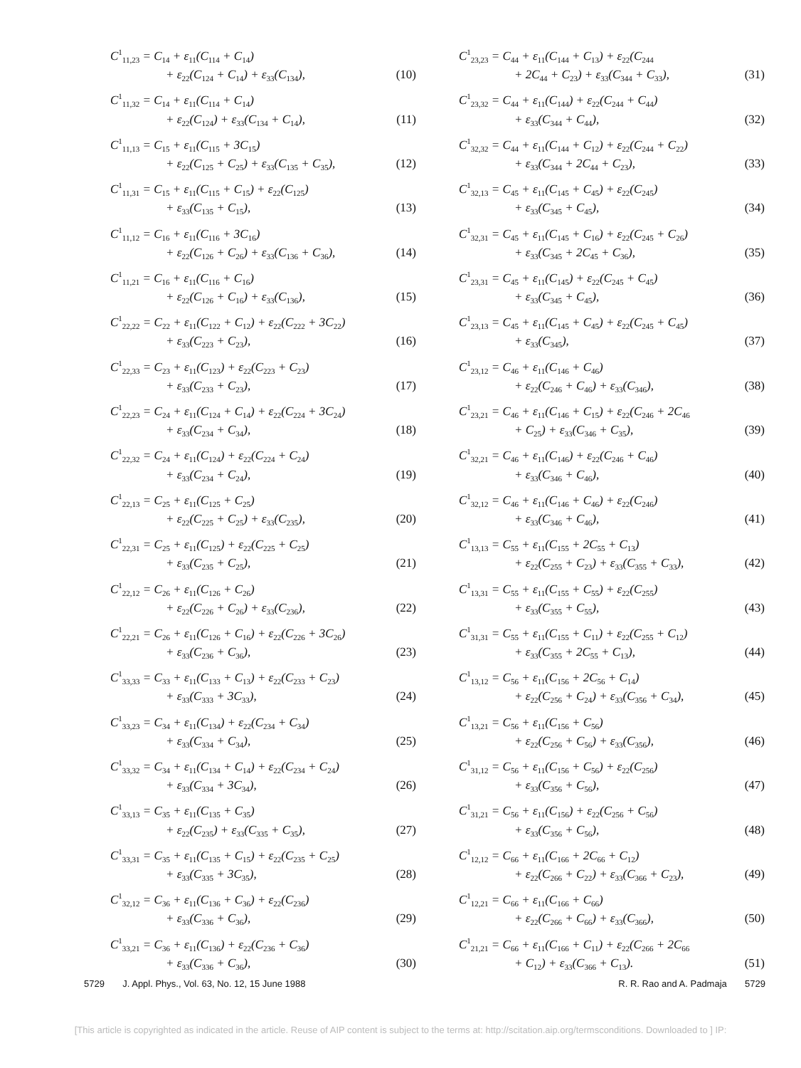C<sup>1</sup><sub>11,23</sub> = C<sub>14</sub> + ε<sub>11</sub>(C<sub>114</sub> + C<sub>14</sub>)
+ ε<sub>22</sub>(C<sub>124</sub> + C<sub>14</sub>) + ε<sub>33</sub>(C<sub>134</sub>), (10)
C<sup>1</sup><sub>11,32</sub> = C<sub>14</sub> + ε<sub>11</sub>(C<sub>114</sub> + C<sub>14</sub>)
+ ε<sub>22</sub>(C<sub>124</sub>) + ε<sub>33</sub>(C<sub>134</sub> + C<sub>14</sub>), (11)
C<sup>1</sup><sub>11,13</sub> = C<sub>15</sub> + ε<sub>11</sub>(C<sub>115</sub> + 3C<sub>15</sub>)
+ ε<sub>22</sub>(C<sub>125</sub> + C<sub>25</sub>) + ε<sub>33</sub>(C<sub>135</sub> + C<sub>35</sub>), (12)
C<sup>1</sup><sub>11,31</sub> = C<sub>15</sub> + ε<sub>11</sub>(C<sub>115</sub> + C<sub>15</sub>) + ε<sub>22</sub>(C<sub>125</sub>)
+ ε<sub>33</sub>(C<sub>135</sub> + C<sub>15</sub>), (13)
C<sup>1</sup><sub>11,12</sub> = C<sub>16</sub> + ε<sub>11</sub>(C<sub>116</sub> + 3C<sub>16</sub>)
+ ε<sub>22</sub>(C<sub>126</sub> + C<sub>26</sub>) + ε<sub>33</sub>(C<sub>136</sub> + C<sub>36</sub>), (14)
C<sup>1</sup><sub>11,21</sub> = C<sub>16</sub> + ε<sub>11</sub>(C<sub>116</sub> + C<sub>16</sub>)
+ ε<sub>22</sub>(C<sub>126</sub> + C<sub>16</sub>) + ε<sub>33</sub>(C<sub>136</sub>), (15)
C<sup>1</sup><sub>22,22</sub> = C<sub>22</sub> + ε<sub>11</sub>(C<sub>122</sub> + C<sub>12</sub>) + ε<sub>22</sub>(C<sub>222</sub> + 3C<sub>22</sub>)
+ ε<sub>33</sub>(C<sub>223</sub> + C<sub>23</sub>), (16)
C<sup>1</sup><sub>22,33</sub> = C<sub>23</sub> + ε<sub>11</sub>(C<sub>123</sub>) + ε<sub>22</sub>(C<sub>223</sub> + C<sub>23</sub>)
+ ε<sub>33</sub>(C<sub>233</sub> + C<sub>23</sub>), (17)
C<sup>1</sup><sub>22,23</sub> = C<sub>24</sub> + ε<sub>11</sub>(C<sub>124</sub> + C<sub>14</sub>) + ε<sub>22</sub>(C<sub>224</sub> + 3C<sub>24</sub>)
+ ε<sub>33</sub>(C<sub>234</sub> + C<sub>34</sub>), (18)
C<sup>1</sup><sub>22,32</sub> = C<sub>24</sub> + ε<sub>11</sub>(C<sub>124</sub>) + ε<sub>22</sub>(C<sub>224</sub> + C<sub>24</sub>)
+ ε<sub>33</sub>(C<sub>234</sub> + C<sub>24</sub>), (19)
C<sup>1</sup><sub>22,13</sub> = C<sub>25</sub> + ε<sub>11</sub>(C<sub>125</sub> + C<sub>25</sub>)
+ ε<sub>22</sub>(C<sub>225</sub> + C<sub>25</sub>) + ε<sub>33</sub>(C<sub>235</sub>), (20)
C<sup>1</sup><sub>22,31</sub> = C<sub>25</sub> + ε<sub>11</sub>(C<sub>125</sub>) + ε<sub>22</sub>(C<sub>225</sub> + C<sub>25</sub>)
+ ε<sub>33</sub>(C<sub>235</sub> + C<sub>25</sub>), (21)
C<sup>1</sup><sub>22,12</sub> = C<sub>26</sub> + ε<sub>11</sub>(C<sub>126</sub> + C<sub>26</sub>)
+ ε<sub>22</sub>(C<sub>226</sub> + C<sub>26</sub>) + ε<sub>33</sub>(C<sub>236</sub>), (22)
C<sup>1</sup><sub>22,21</sub> = C<sub>26</sub> + ε<sub>11</sub>(C<sub>126</sub> + C<sub>16</sub>) + ε<sub>22</sub>(C<sub>226</sub> + 3C<sub>26</sub>)
+ ε<sub>33</sub>(C<sub>236</sub> + C<sub>36</sub>), (23)
C<sup>1</sup><sub>33,33</sub> = C<sub>33</sub> + ε<sub>11</sub>(C<sub>133</sub> + C<sub>13</sub>) + ε<sub>22</sub>(C<sub>233</sub> + C<sub>23</sub>)
+ ε<sub>33</sub>(C<sub>333</sub> + 3C<sub>33</sub>), (24)
C<sup>1</sup><sub>33,23</sub> = C<sub>34</sub> + ε<sub>11</sub>(C<sub>134</sub>) + ε<sub>22</sub>(C<sub>234</sub> + C<sub>34</sub>)
+ ε<sub>33</sub>(C<sub>334</sub> + C<sub>34</sub>), (25)
C<sup>1</sup><sub>33,32</sub> = C<sub>34</sub> + ε<sub>11</sub>(C<sub>134</sub> + C<sub>14</sub>) + ε<sub>22</sub>(C<sub>234</sub> + C<sub>24</sub>)
+ ε<sub>33</sub>(C<sub>334</sub> + 3C<sub>34</sub>), (26)
C<sup>1</sup><sub>33,13</sub> = C<sub>35</sub> + ε<sub>11</sub>(C<sub>135</sub> + C<sub>35</sub>)
+ ε<sub>22</sub>(C<sub>235</sub>) + ε<sub>33</sub>(C<sub>335</sub> + C<sub>35</sub>), (27)
C<sup>1</sup><sub>33,31</sub> = C<sub>35</sub> + ε<sub>11</sub>(C<sub>135</sub> + C<sub>15</sub>) + ε<sub>22</sub>(C<sub>235</sub> + C<sub>25</sub>)
+ ε<sub>33</sub>(C<sub>335</sub> + 3C<sub>35</sub>), (28)
C<sup>1</sup><sub>32,12</sub> = C<sub>36</sub> + ε<sub>11</sub>(C<sub>136</sub> + C<sub>36</sub>) + ε<sub>22</sub>(C<sub>236</sub>)
+ ε<sub>33</sub>(C<sub>336</sub> + C<sub>36</sub>), (29)
C<sup>1</sup><sub>33,21</sub> = C<sub>36</sub> + ε<sub>11</sub>(C<sub>136</sub>) + ε<sub>22</sub>(C<sub>236</sub> + C<sub>36</sub>)
+ ε<sub>33</sub>(C<sub>336</sub> + C<sub>36</sub>), (30)
C<sup>1</sup><sub>23,23</sub> = C<sub>44</sub> + ε<sub>11</sub>(C<sub>144</sub> + C<sub>13</sub>) + ε<sub>22</sub>(C<sub>244</sub>
+ 2C<sub>44</sub> + C<sub>23</sub>) + ε<sub>33</sub>(C<sub>344</sub> + C<sub>33</sub>), (31)
C<sup>1</sup><sub>23,32</sub> = C<sub>44</sub> + ε<sub>11</sub>(C<sub>144</sub>) + ε<sub>22</sub>(C<sub>244</sub> + C<sub>44</sub>)
+ ε<sub>33</sub>(C<sub>344</sub> + C<sub>44</sub>), (32)
C<sup>1</sup><sub>32,32</sub> = C<sub>44</sub> + ε<sub>11</sub>(C<sub>144</sub> + C<sub>12</sub>) + ε<sub>22</sub>(C<sub>244</sub> + C<sub>22</sub>)
+ ε<sub>33</sub>(C<sub>344</sub> + 2C<sub>44</sub> + C<sub>23</sub>), (33)
C<sup>1</sup><sub>32,13</sub> = C<sub>45</sub> + ε<sub>11</sub>(C<sub>145</sub> + C<sub>45</sub>) + ε<sub>22</sub>(C<sub>245</sub>)
+ ε<sub>33</sub>(C<sub>345</sub> + C<sub>45</sub>), (34)
C<sup>1</sup><sub>32,31</sub> = C<sub>45</sub> + ε<sub>11</sub>(C<sub>145</sub> + C<sub>16</sub>) + ε<sub>22</sub>(C<sub>245</sub> + C<sub>26</sub>)
+ ε<sub>33</sub>(C<sub>345</sub> + 2C<sub>45</sub> + C<sub>36</sub>), (35)
C<sup>1</sup><sub>23,31</sub> = C<sub>45</sub> + ε<sub>11</sub>(C<sub>145</sub>) + ε<sub>22</sub>(C<sub>245</sub> + C<sub>45</sub>)
+ ε<sub>33</sub>(C<sub>345</sub> + C<sub>45</sub>), (36)
C<sup>1</sup><sub>23,13</sub> = C<sub>45</sub> + ε<sub>11</sub>(C<sub>145</sub> + C<sub>45</sub>) + ε<sub>22</sub>(C<sub>245</sub> + C<sub>45</sub>)
+ ε<sub>33</sub>(C<sub>345</sub>), (37)
C<sup>1</sup><sub>23,12</sub> = C<sub>46</sub> + ε<sub>11</sub>(C<sub>146</sub> + C<sub>46</sub>)
+ ε<sub>22</sub>(C<sub>246</sub> + C<sub>46</sub>) + ε<sub>33</sub>(C<sub>346</sub>), (38)
C<sup>1</sup><sub>23,21</sub> = C<sub>46</sub> + ε<sub>11</sub>(C<sub>146</sub> + C<sub>15</sub>) + ε<sub>22</sub>(C<sub>246</sub> + 2C<sub>46</sub>
+ C<sub>25</sub>) + ε<sub>33</sub>(C<sub>346</sub> + C<sub>35</sub>), (39)
C<sup>1</sup><sub>32,21</sub> = C<sub>46</sub> + ε<sub>11</sub>(C<sub>146</sub>) + ε<sub>22</sub>(C<sub>246</sub> + C<sub>46</sub>)
+ ε<sub>33</sub>(C<sub>346</sub> + C<sub>46</sub>), (40)
C<sup>1</sup><sub>32,12</sub> = C<sub>46</sub> + ε<sub>11</sub>(C<sub>146</sub> + C<sub>46</sub>) + ε<sub>22</sub>(C<sub>246</sub>)
+ ε<sub>33</sub>(C<sub>346</sub> + C<sub>46</sub>), (41)
C<sup>1</sup><sub>13,13</sub> = C<sub>55</sub> + ε<sub>11</sub>(C<sub>155</sub> + 2C<sub>55</sub> + C<sub>13</sub>)
+ ε<sub>22</sub>(C<sub>255</sub> + C<sub>23</sub>) + ε<sub>33</sub>(C<sub>355</sub> + C<sub>33</sub>), (42)
C<sup>1</sup><sub>13,31</sub> = C<sub>55</sub> + ε<sub>11</sub>(C<sub>155</sub> + C<sub>55</sub>) + ε<sub>22</sub>(C<sub>255</sub>)
+ ε<sub>33</sub>(C<sub>355</sub> + C<sub>55</sub>), (43)
C<sup>1</sup><sub>31,31</sub> = C<sub>55</sub> + ε<sub>11</sub>(C<sub>155</sub> + C<sub>11</sub>) + ε<sub>22</sub>(C<sub>255</sub> + C<sub>12</sub>)
+ ε<sub>33</sub>(C<sub>355</sub> + 2C<sub>55</sub> + C<sub>13</sub>), (44)
C<sup>1</sup><sub>13,12</sub> = C<sub>56</sub> + ε<sub>11</sub>(C<sub>156</sub> + 2C<sub>56</sub> + C<sub>14</sub>)
+ ε<sub>22</sub>(C<sub>256</sub> + C<sub>24</sub>) + ε<sub>33</sub>(C<sub>356</sub> + C<sub>34</sub>), (45)
C<sup>1</sup><sub>13,21</sub> = C<sub>56</sub> + ε<sub>11</sub>(C<sub>156</sub> + C<sub>56</sub>)
+ ε<sub>22</sub>(C<sub>256</sub> + C<sub>56</sub>) + ε<sub>33</sub>(C<sub>356</sub>), (46)
C<sup>1</sup><sub>31,12</sub> = C<sub>56</sub> + ε<sub>11</sub>(C<sub>156</sub> + C<sub>56</sub>) + ε<sub>22</sub>(C<sub>256</sub>)
+ ε<sub>33</sub>(C<sub>356</sub> + C<sub>56</sub>), (47)
C<sup>1</sup><sub>31,21</sub> = C<sub>56</sub> + ε<sub>11</sub>(C<sub>156</sub>) + ε<sub>22</sub>(C<sub>256</sub> + C<sub>56</sub>)
+ ε<sub>33</sub>(C<sub>356</sub> + C<sub>56</sub>), (48)
C<sup>1</sup><sub>12,12</sub> = C<sub>66</sub> + ε<sub>11</sub>(C<sub>166</sub> + 2C<sub>66</sub> + C<sub>12</sub>)
+ ε<sub>22</sub>(C<sub>266</sub> + C<sub>22</sub>) + ε<sub>33</sub>(C<sub>366</sub> + C<sub>23</sub>), (49)
C<sup>1</sup><sub>12,21</sub> = C<sub>66</sub> + ε<sub>11</sub>(C<sub>166</sub> + C<sub>66</sub>)
+ ε<sub>22</sub>(C<sub>266</sub> + C<sub>66</sub>) + ε<sub>33</sub>(C<sub>366</sub>), (50)
C<sup>1</sup><sub>21,21</sub> = C<sub>66</sub> + ε<sub>11</sub>(C<sub>166</sub> + C<sub>11</sub>) + ε<sub>22</sub>(C<sub>266</sub> + 2C<sub>66</sub>
+ C<sub>12</sub>) + ε<sub>33</sub>(C<sub>366</sub> + C<sub>13</sub>). (51)
5729 J. Appl. Phys., Vol. 63, No. 12, 15 June 1988 R. R. Rao and A. Padmaja 5729
[This article is copyrighted as indicated in the article. Reuse of AIP content is subject to the terms at: http://scitation.aip.org/termsconditions. Downloaded to ] IP: